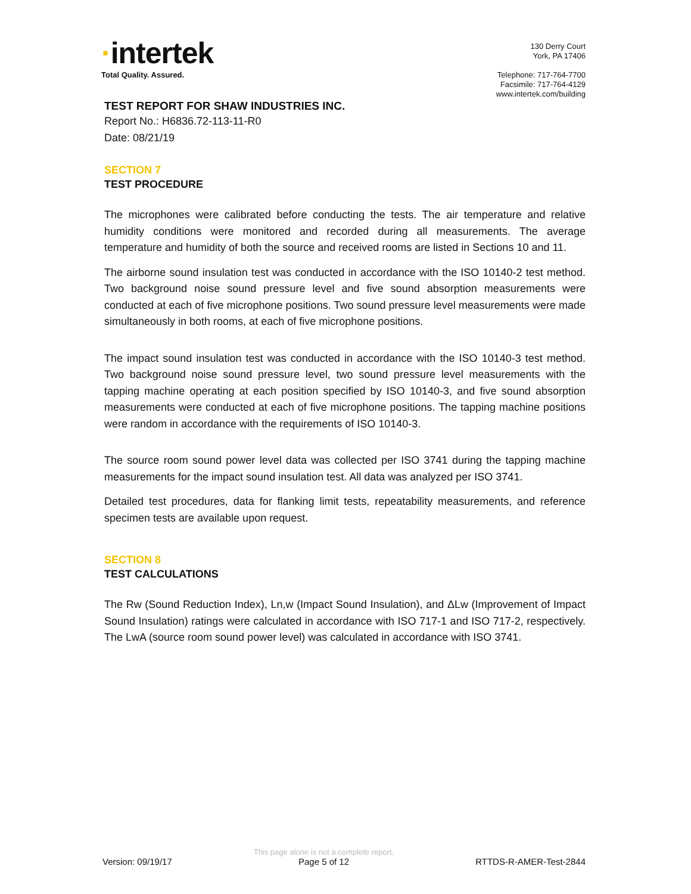·intertek
Total Quality. Assured.
130 Derry Court
York, PA 17406
Telephone: 717-764-7700
Facsimile: 717-764-4129
www.intertek.com/building
TEST REPORT FOR SHAW INDUSTRIES INC.
Report No.: H6836.72-113-11-R0
Date: 08/21/19
SECTION 7
TEST PROCEDURE
The microphones were calibrated before conducting the tests. The air temperature and relative humidity conditions were monitored and recorded during all measurements. The average temperature and humidity of both the source and received rooms are listed in Sections 10 and 11.
The airborne sound insulation test was conducted in accordance with the ISO 10140-2 test method. Two background noise sound pressure level and five sound absorption measurements were conducted at each of five microphone positions. Two sound pressure level measurements were made simultaneously in both rooms, at each of five microphone positions.
The impact sound insulation test was conducted in accordance with the ISO 10140-3 test method. Two background noise sound pressure level, two sound pressure level measurements with the tapping machine operating at each position specified by ISO 10140-3, and five sound absorption measurements were conducted at each of five microphone positions. The tapping machine positions were random in accordance with the requirements of ISO 10140-3.
The source room sound power level data was collected per ISO 3741 during the tapping machine measurements for the impact sound insulation test. All data was analyzed per ISO 3741.
Detailed test procedures, data for flanking limit tests, repeatability measurements, and reference specimen tests are available upon request.
SECTION 8
TEST CALCULATIONS
The Rw (Sound Reduction Index), Ln,w (Impact Sound Insulation), and ΔLw (Improvement of Impact Sound Insulation) ratings were calculated in accordance with ISO 717-1 and ISO 717-2, respectively. The LwA (source room sound power level) was calculated in accordance with ISO 3741.
Version: 09/19/17
This page alone is not a complete report.
Page 5 of 12
RTTDS-R-AMER-Test-2844